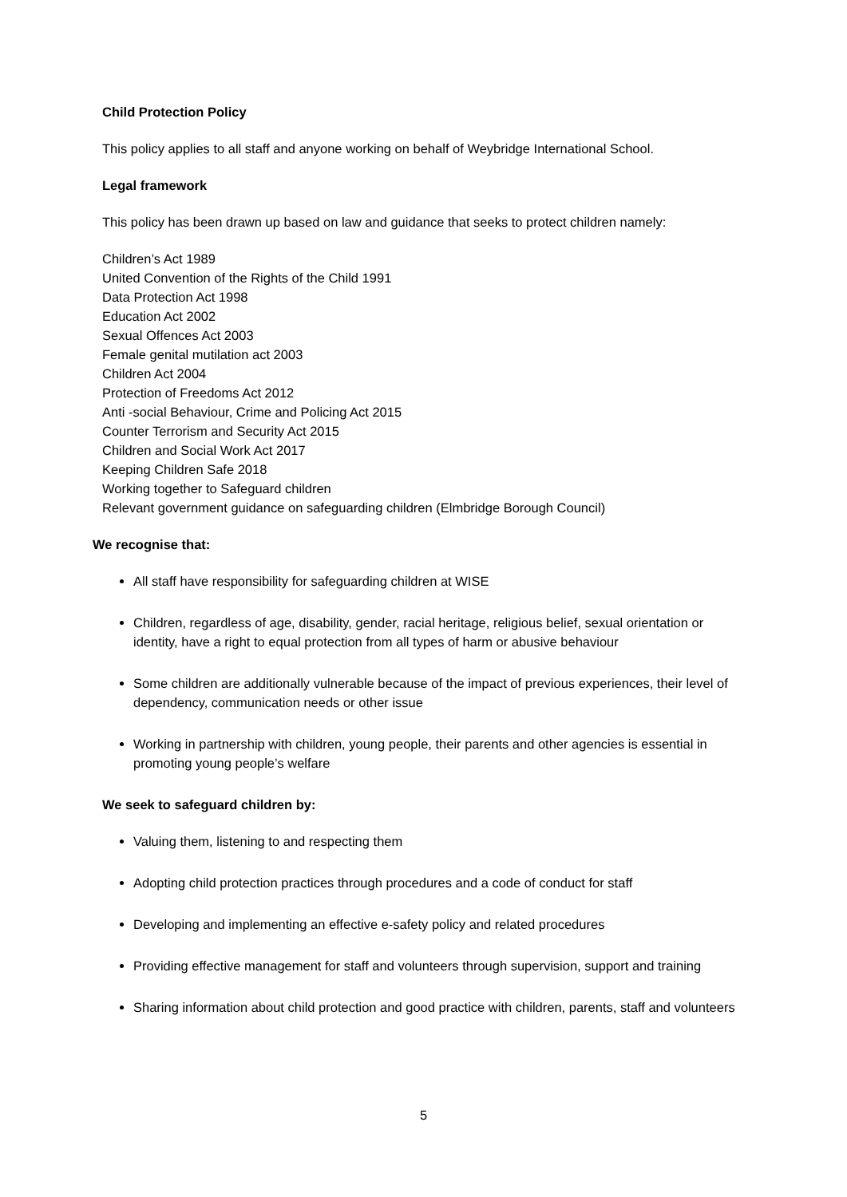Child Protection Policy
This policy applies to all staff and anyone working on behalf of Weybridge International School.
Legal framework
This policy has been drawn up based on law and guidance that seeks to protect children namely:
Children’s Act 1989
United Convention of the Rights of the Child 1991
Data Protection Act 1998
Education Act 2002
Sexual Offences Act 2003
Female genital mutilation act 2003
Children Act 2004
Protection of Freedoms Act 2012
Anti -social Behaviour, Crime and Policing Act 2015
Counter Terrorism and Security Act 2015
Children and Social Work Act 2017
Keeping Children Safe 2018
Working together to Safeguard children
Relevant government guidance on safeguarding children (Elmbridge Borough Council)
We recognise that:
All staff have responsibility for safeguarding children at WISE
Children, regardless of age, disability, gender, racial heritage, religious belief, sexual orientation or identity, have a right to equal protection from all types of harm or abusive behaviour
Some children are additionally vulnerable because of the impact of previous experiences, their level of dependency, communication needs or other issue
Working in partnership with children, young people, their parents and other agencies is essential in promoting young people’s welfare
We seek to safeguard children by:
Valuing them, listening to and respecting them
Adopting child protection practices through procedures and a code of conduct for staff
Developing and implementing an effective e-safety policy and related procedures
Providing effective management for staff and volunteers through supervision, support and training
Sharing information about child protection and good practice with children, parents, staff and volunteers
5